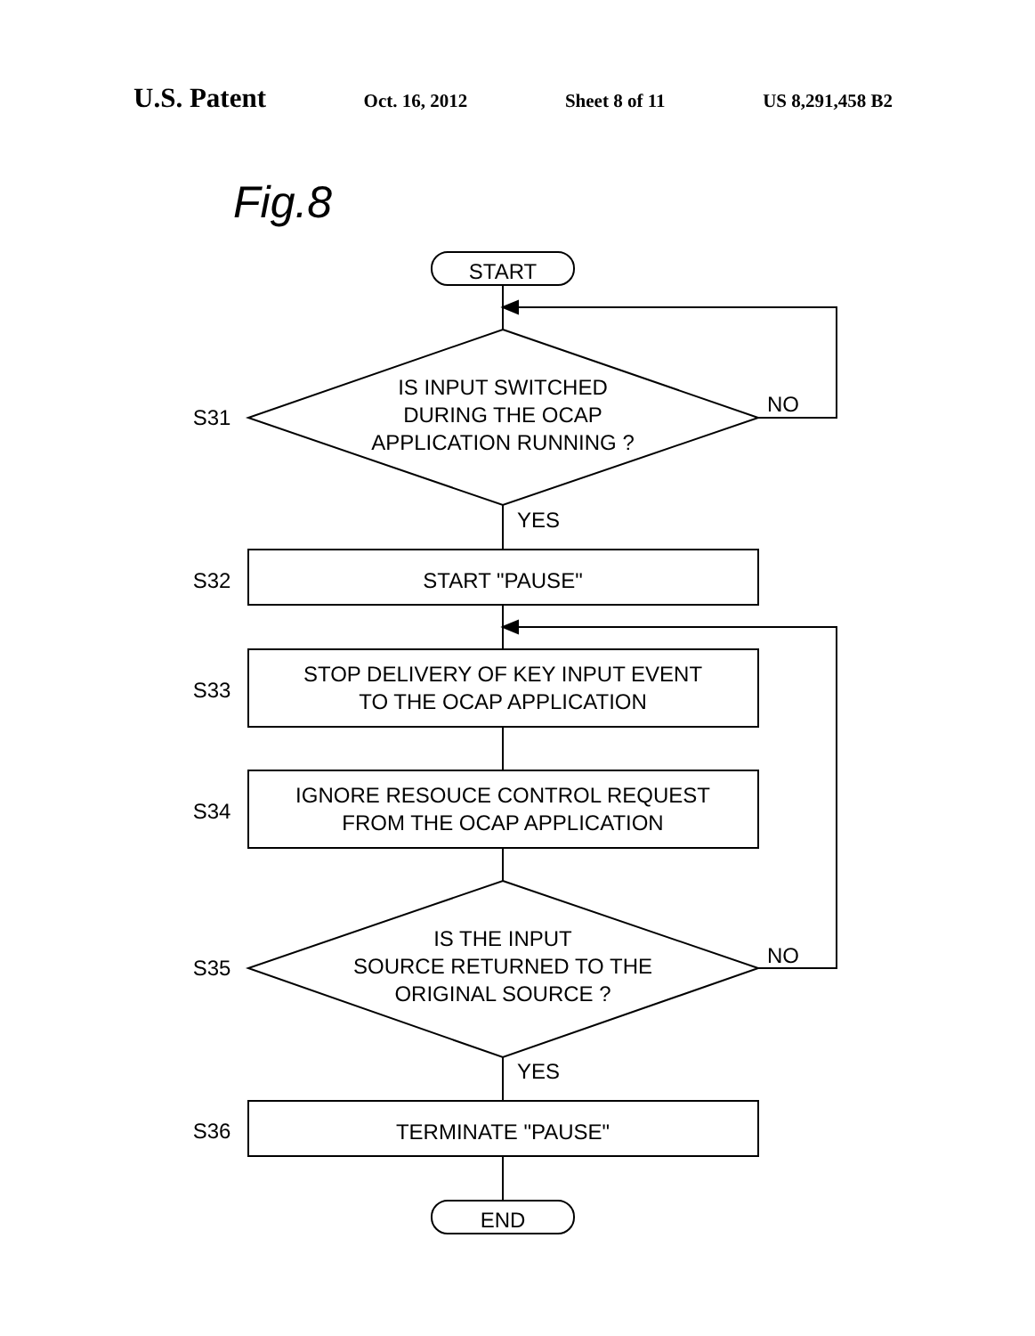U.S. Patent Oct. 16, 2012 Sheet 8 of 11 US 8,291,458 B2
Fig.8
START
IS INPUT SWITCHED
DURING THE OCAP
APPLICATION RUNNING ?
NO
YES
START "PAUSE"
STOP DELIVERY OF KEY INPUT EVENT
TO THE OCAP APPLICATION
IGNORE RESOUCE CONTROL REQUEST
FROM THE OCAP APPLICATION
IS THE INPUT
SOURCE RETURNED TO THE
ORIGINAL SOURCE ?
NO
YES
TERMINATE "PAUSE"
END
S31
S32
S33
S34
S35
S36